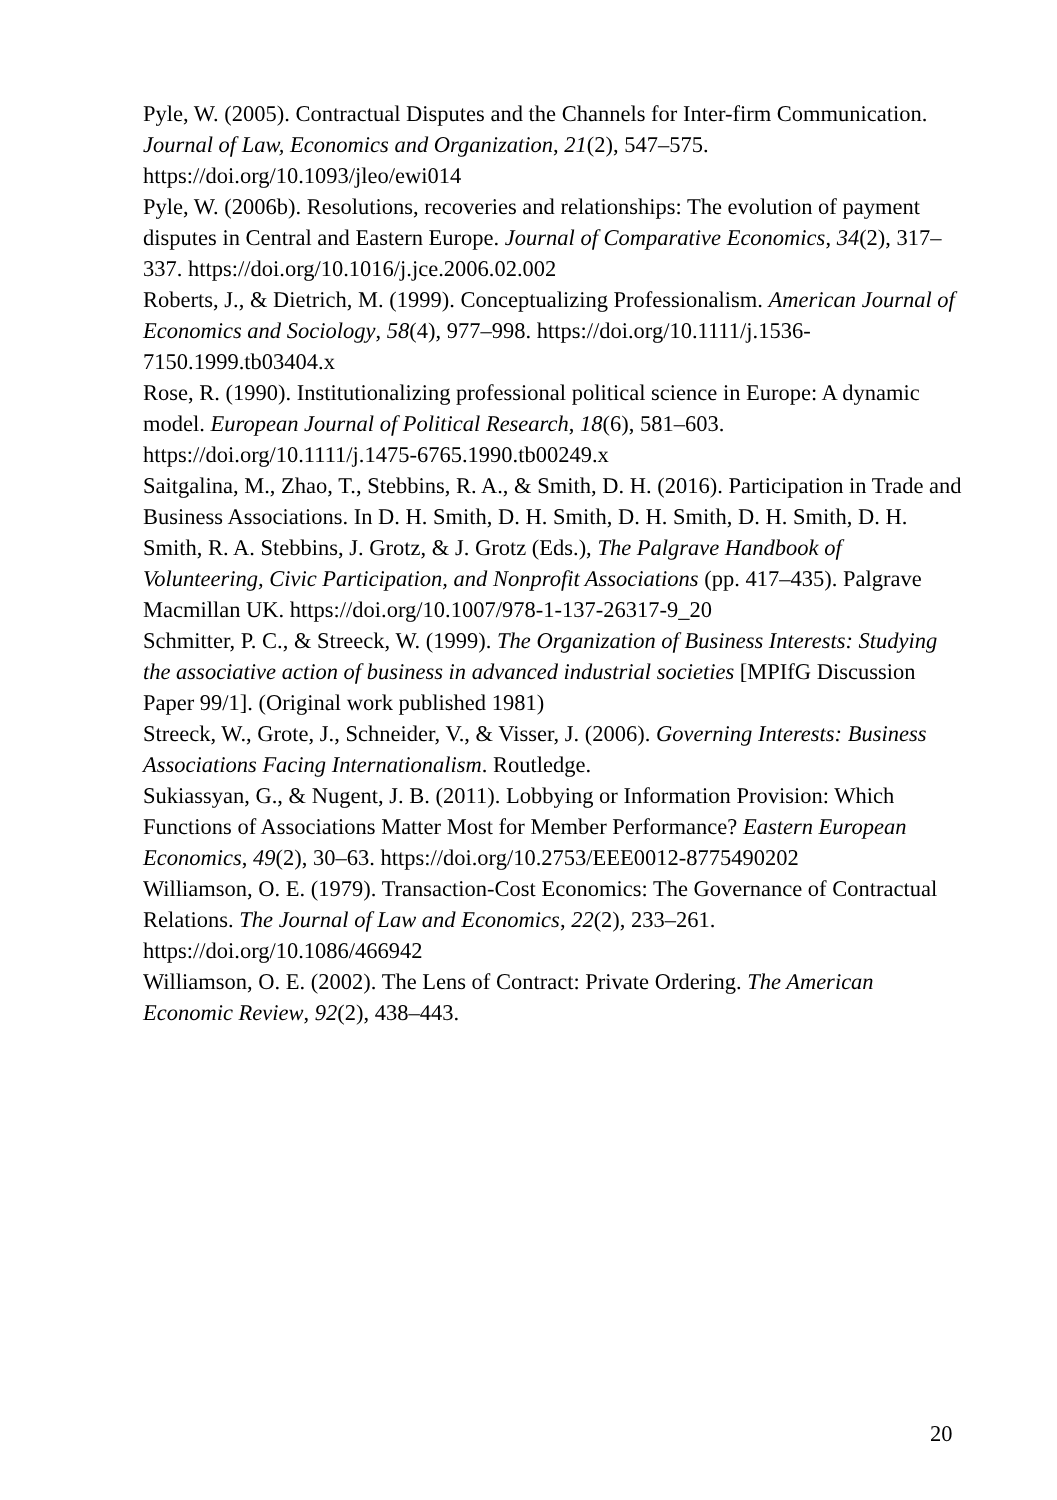Pyle, W. (2005). Contractual Disputes and the Channels for Inter-firm Communication. Journal of Law, Economics and Organization, 21(2), 547–575. https://doi.org/10.1093/jleo/ewi014
Pyle, W. (2006b). Resolutions, recoveries and relationships: The evolution of payment disputes in Central and Eastern Europe. Journal of Comparative Economics, 34(2), 317–337. https://doi.org/10.1016/j.jce.2006.02.002
Roberts, J., & Dietrich, M. (1999). Conceptualizing Professionalism. American Journal of Economics and Sociology, 58(4), 977–998. https://doi.org/10.1111/j.1536-7150.1999.tb03404.x
Rose, R. (1990). Institutionalizing professional political science in Europe: A dynamic model. European Journal of Political Research, 18(6), 581–603. https://doi.org/10.1111/j.1475-6765.1990.tb00249.x
Saitgalina, M., Zhao, T., Stebbins, R. A., & Smith, D. H. (2016). Participation in Trade and Business Associations. In D. H. Smith, D. H. Smith, D. H. Smith, D. H. Smith, D. H. Smith, R. A. Stebbins, J. Grotz, & J. Grotz (Eds.), The Palgrave Handbook of Volunteering, Civic Participation, and Nonprofit Associations (pp. 417–435). Palgrave Macmillan UK. https://doi.org/10.1007/978-1-137-26317-9_20
Schmitter, P. C., & Streeck, W. (1999). The Organization of Business Interests: Studying the associative action of business in advanced industrial societies [MPIfG Discussion Paper 99/1]. (Original work published 1981)
Streeck, W., Grote, J., Schneider, V., & Visser, J. (2006). Governing Interests: Business Associations Facing Internationalism. Routledge.
Sukiassyan, G., & Nugent, J. B. (2011). Lobbying or Information Provision: Which Functions of Associations Matter Most for Member Performance? Eastern European Economics, 49(2), 30–63. https://doi.org/10.2753/EEE0012-8775490202
Williamson, O. E. (1979). Transaction-Cost Economics: The Governance of Contractual Relations. The Journal of Law and Economics, 22(2), 233–261. https://doi.org/10.1086/466942
Williamson, O. E. (2002). The Lens of Contract: Private Ordering. The American Economic Review, 92(2), 438–443.
20